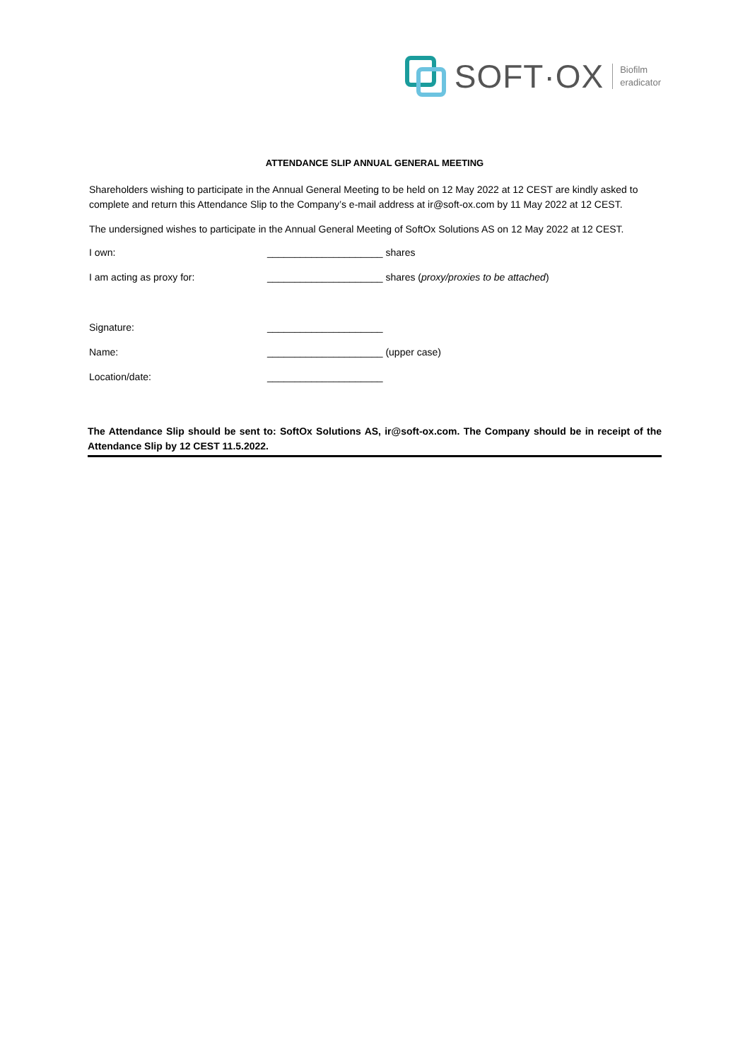SOFT·OX Biofilm
eradicator
ATTENDANCE SLIP ANNUAL GENERAL MEETING
Shareholders wishing to participate in the Annual General Meeting to be held on 12 May 2022 at 12 CEST are kindly asked to complete and return this Attendance Slip to the Company’s e-mail address at ir@soft-ox.com by 11 May 2022 at 12 CEST.
The undersigned wishes to participate in the Annual General Meeting of SoftOx Solutions AS on 12 May 2022 at 12 CEST.
I own: _____________________ shares
I am acting as proxy for: _____________________ shares (proxy/proxies to be attached)
Signature: _____________________
Name: _____________________ (upper case)
Location/date: _____________________
The Attendance Slip should be sent to: SoftOx Solutions AS, ir@soft-ox.com. The Company should be in receipt of the Attendance Slip by 12 CEST 11.5.2022.